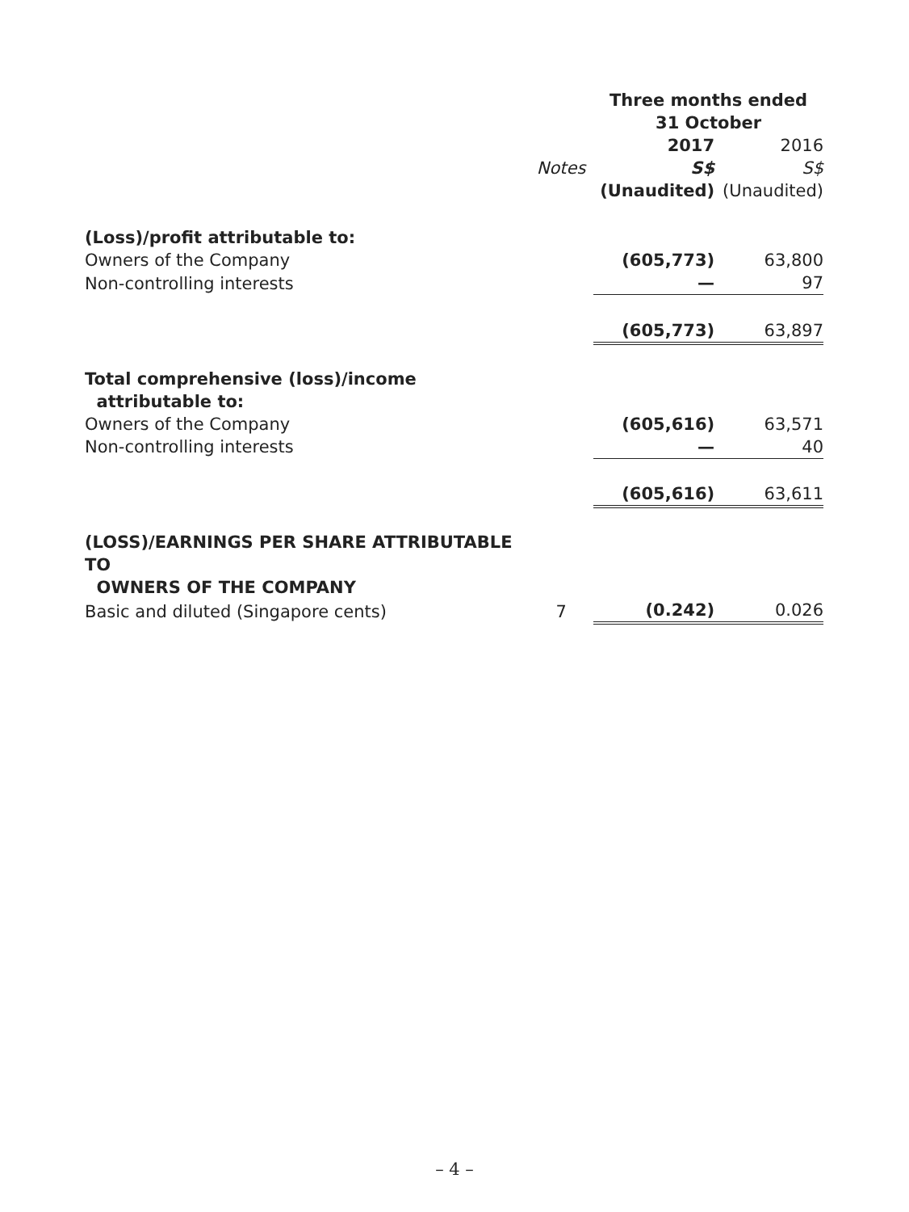| | | Three months ended 31 October | |
| --- | --- | --- | --- |
| | | 2017 | 2016 |
| | Notes | S$ | S$ |
| | | (Unaudited) | (Unaudited) |
| (Loss)/profit attributable to: | | | |
| Owners of the Company | | (605,773) | 63,800 |
| Non-controlling interests | | — | 97 |
| | | (605,773) | 63,897 |
| Total comprehensive (loss)/income attributable to: | | | |
| Owners of the Company | | (605,616) | 63,571 |
| Non-controlling interests | | — | 40 |
| | | (605,616) | 63,611 |
| (LOSS)/EARNINGS PER SHARE ATTRIBUTABLE TO OWNERS OF THE COMPANY | | | |
| Basic and diluted (Singapore cents) | 7 | (0.242) | 0.026 |
– 4 –